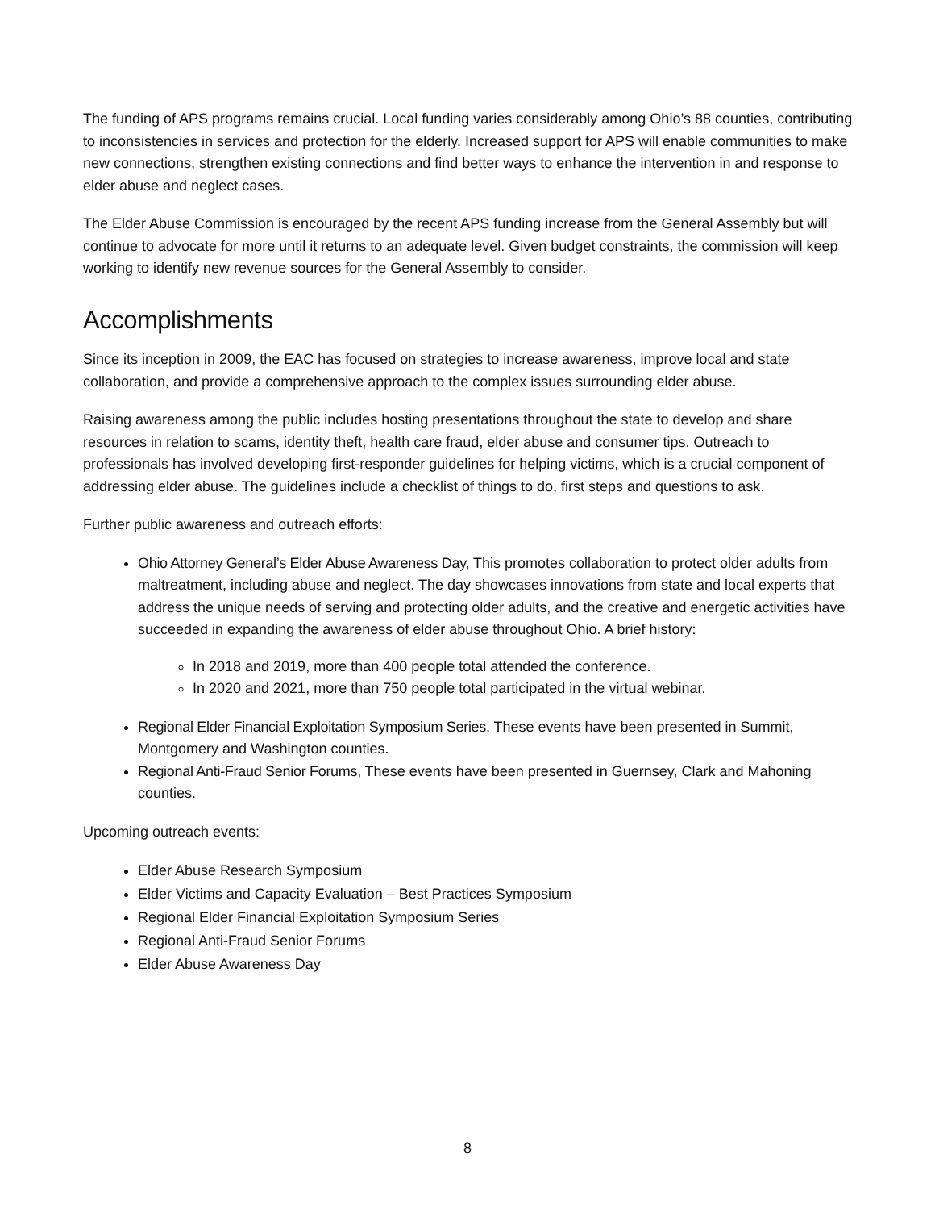The funding of APS programs remains crucial. Local funding varies considerably among Ohio’s 88 counties, contributing to inconsistencies in services and protection for the elderly. Increased support for APS will enable communities to make new connections, strengthen existing connections and find better ways to enhance the intervention in and response to elder abuse and neglect cases.
The Elder Abuse Commission is encouraged by the recent APS funding increase from the General Assembly but will continue to advocate for more until it returns to an adequate level. Given budget constraints, the commission will keep working to identify new revenue sources for the General Assembly to consider.
Accomplishments
Since its inception in 2009, the EAC has focused on strategies to increase awareness, improve local and state collaboration, and provide a comprehensive approach to the complex issues surrounding elder abuse.
Raising awareness among the public includes hosting presentations throughout the state to develop and share resources in relation to scams, identity theft, health care fraud, elder abuse and consumer tips. Outreach to professionals has involved developing first-responder guidelines for helping victims, which is a crucial component of addressing elder abuse. The guidelines include a checklist of things to do, first steps and questions to ask.
Further public awareness and outreach efforts:
Ohio Attorney General’s Elder Abuse Awareness Day, This promotes collaboration to protect older adults from maltreatment, including abuse and neglect. The day showcases innovations from state and local experts that address the unique needs of serving and protecting older adults, and the creative and energetic activities have succeeded in expanding the awareness of elder abuse throughout Ohio. A brief history:
In 2018 and 2019, more than 400 people total attended the conference.
In 2020 and 2021, more than 750 people total participated in the virtual webinar.
Regional Elder Financial Exploitation Symposium Series, These events have been presented in Summit, Montgomery and Washington counties.
Regional Anti-Fraud Senior Forums, These events have been presented in Guernsey, Clark and Mahoning counties.
Upcoming outreach events:
Elder Abuse Research Symposium
Elder Victims and Capacity Evaluation – Best Practices Symposium
Regional Elder Financial Exploitation Symposium Series
Regional Anti-Fraud Senior Forums
Elder Abuse Awareness Day
8